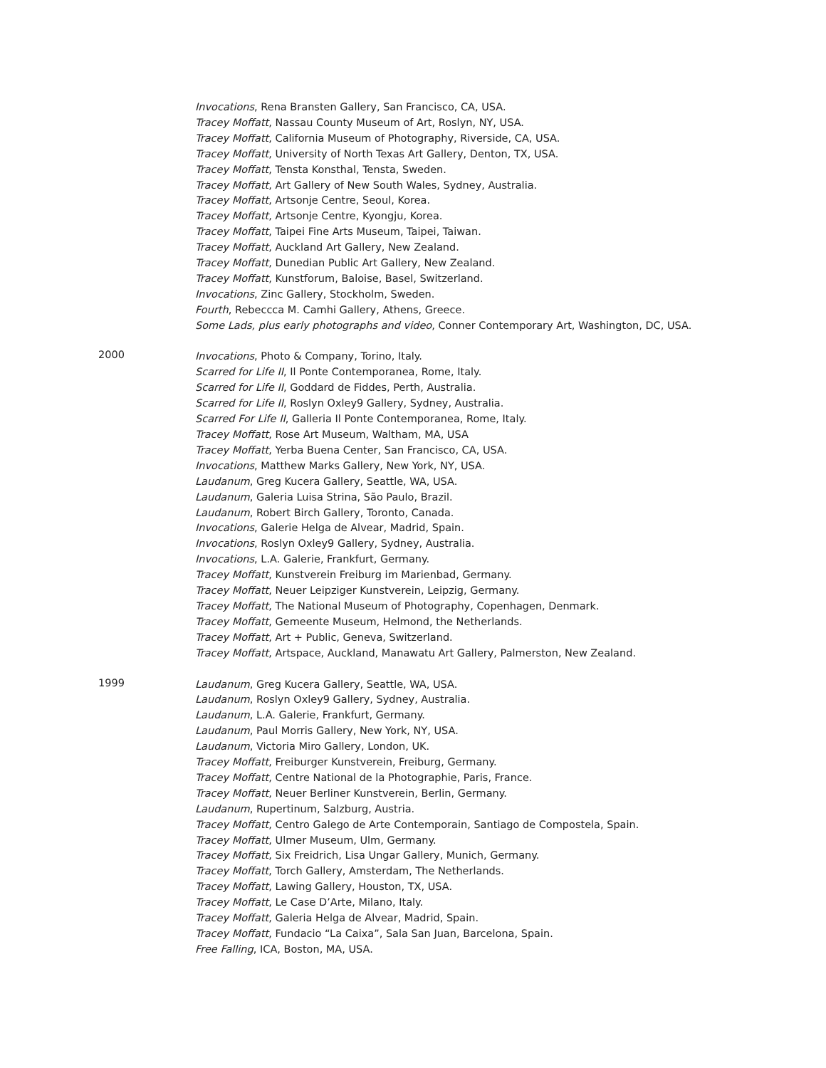Invocations, Rena Bransten Gallery, San Francisco, CA, USA.
Tracey Moffatt, Nassau County Museum of Art, Roslyn, NY, USA.
Tracey Moffatt, California Museum of Photography, Riverside, CA, USA.
Tracey Moffatt, University of North Texas Art Gallery, Denton, TX, USA.
Tracey Moffatt, Tensta Konsthal, Tensta, Sweden.
Tracey Moffatt, Art Gallery of New South Wales, Sydney, Australia.
Tracey Moffatt, Artsonje Centre, Seoul, Korea.
Tracey Moffatt, Artsonje Centre, Kyongju, Korea.
Tracey Moffatt, Taipei Fine Arts Museum, Taipei, Taiwan.
Tracey Moffatt, Auckland Art Gallery, New Zealand.
Tracey Moffatt, Dunedian Public Art Gallery, New Zealand.
Tracey Moffatt, Kunstforum, Baloise, Basel, Switzerland.
Invocations, Zinc Gallery, Stockholm, Sweden.
Fourth, Rebeccca M. Camhi Gallery, Athens, Greece.
Some Lads, plus early photographs and video, Conner Contemporary Art, Washington, DC, USA.
2000
Invocations, Photo & Company, Torino, Italy.
Scarred for Life II, Il Ponte Contemporanea, Rome, Italy.
Scarred for Life II, Goddard de Fiddes, Perth, Australia.
Scarred for Life II, Roslyn Oxley9 Gallery, Sydney, Australia.
Scarred For Life II, Galleria Il Ponte Contemporanea, Rome, Italy.
Tracey Moffatt, Rose Art Museum, Waltham, MA, USA
Tracey Moffatt, Yerba Buena Center, San Francisco, CA, USA.
Invocations, Matthew Marks Gallery, New York, NY, USA.
Laudanum, Greg Kucera Gallery, Seattle, WA, USA.
Laudanum, Galeria Luisa Strina, São Paulo, Brazil.
Laudanum, Robert Birch Gallery, Toronto, Canada.
Invocations, Galerie Helga de Alvear, Madrid, Spain.
Invocations, Roslyn Oxley9 Gallery, Sydney, Australia.
Invocations, L.A. Galerie, Frankfurt, Germany.
Tracey Moffatt, Kunstverein Freiburg im Marienbad, Germany.
Tracey Moffatt, Neuer Leipziger Kunstverein, Leipzig, Germany.
Tracey Moffatt, The National Museum of Photography, Copenhagen, Denmark.
Tracey Moffatt, Gemeente Museum, Helmond, the Netherlands.
Tracey Moffatt, Art + Public, Geneva, Switzerland.
Tracey Moffatt, Artspace, Auckland, Manawatu Art Gallery, Palmerston, New Zealand.
1999
Laudanum, Greg Kucera Gallery, Seattle, WA, USA.
Laudanum, Roslyn Oxley9 Gallery, Sydney, Australia.
Laudanum, L.A. Galerie, Frankfurt, Germany.
Laudanum, Paul Morris Gallery, New York, NY, USA.
Laudanum, Victoria Miro Gallery, London, UK.
Tracey Moffatt, Freiburger Kunstverein, Freiburg, Germany.
Tracey Moffatt, Centre National de la Photographie, Paris, France.
Tracey Moffatt, Neuer Berliner Kunstverein, Berlin, Germany.
Laudanum, Rupertinum, Salzburg, Austria.
Tracey Moffatt, Centro Galego de Arte Contemporain, Santiago de Compostela, Spain.
Tracey Moffatt, Ulmer Museum, Ulm, Germany.
Tracey Moffatt, Six Freidrich, Lisa Ungar Gallery, Munich, Germany.
Tracey Moffatt, Torch Gallery, Amsterdam, The Netherlands.
Tracey Moffatt, Lawing Gallery, Houston, TX, USA.
Tracey Moffatt, Le Case D’Arte, Milano, Italy.
Tracey Moffatt, Galeria Helga de Alvear, Madrid, Spain.
Tracey Moffatt, Fundacio “La Caixa”, Sala San Juan, Barcelona, Spain.
Free Falling, ICA, Boston, MA, USA.